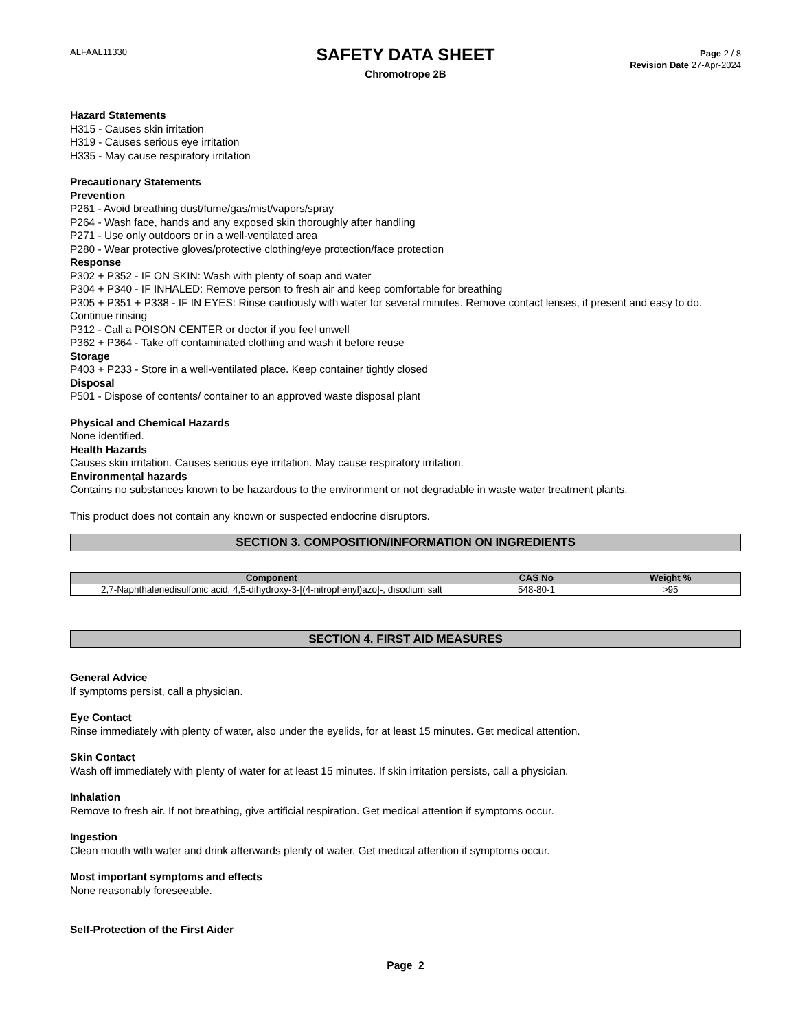ALFAAL11330
SAFETY DATA SHEET
Chromotrope 2B
Page 2 / 8
Revision Date 27-Apr-2024
Hazard Statements
H315 - Causes skin irritation
H319 - Causes serious eye irritation
H335 - May cause respiratory irritation
Precautionary Statements
Prevention
P261 - Avoid breathing dust/fume/gas/mist/vapors/spray
P264 - Wash face, hands and any exposed skin thoroughly after handling
P271 - Use only outdoors or in a well-ventilated area
P280 - Wear protective gloves/protective clothing/eye protection/face protection
Response
P302 + P352 - IF ON SKIN: Wash with plenty of soap and water
P304 + P340 - IF INHALED: Remove person to fresh air and keep comfortable for breathing
P305 + P351 + P338 - IF IN EYES: Rinse cautiously with water for several minutes. Remove contact lenses, if present and easy to do. Continue rinsing
P312 - Call a POISON CENTER or doctor if you feel unwell
P362 + P364 - Take off contaminated clothing and wash it before reuse
Storage
P403 + P233 - Store in a well-ventilated place. Keep container tightly closed
Disposal
P501 - Dispose of contents/ container to an approved waste disposal plant
Physical and Chemical Hazards
None identified.
Health Hazards
Causes skin irritation. Causes serious eye irritation. May cause respiratory irritation.
Environmental hazards
Contains no substances known to be hazardous to the environment or not degradable in waste water treatment plants.
This product does not contain any known or suspected endocrine disruptors.
SECTION 3. COMPOSITION/INFORMATION ON INGREDIENTS
| Component | CAS No | Weight % |
| --- | --- | --- |
| 2,7-Naphthalenedisulfonic acid, 4,5-dihydroxy-3-[(4-nitrophenyl)azo]-, disodium salt | 548-80-1 | >95 |
SECTION 4. FIRST AID MEASURES
General Advice
If symptoms persist, call a physician.
Eye Contact
Rinse immediately with plenty of water, also under the eyelids, for at least 15 minutes. Get medical attention.
Skin Contact
Wash off immediately with plenty of water for at least 15 minutes. If skin irritation persists, call a physician.
Inhalation
Remove to fresh air. If not breathing, give artificial respiration. Get medical attention if symptoms occur.
Ingestion
Clean mouth with water and drink afterwards plenty of water. Get medical attention if symptoms occur.
Most important symptoms and effects
None reasonably foreseeable.
Self-Protection of the First Aider
Page 2